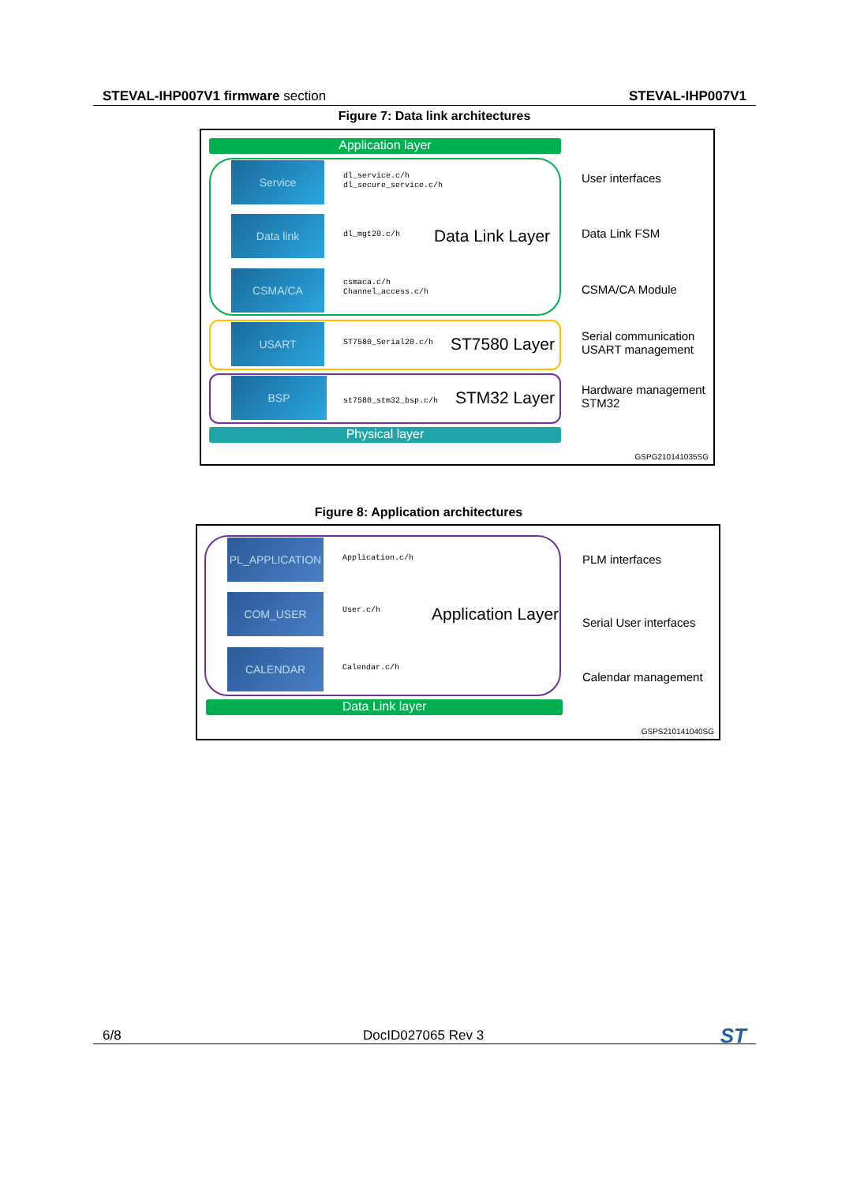STEVAL-IHP007V1 firmware section STEVAL-IHP007V1
Figure 7: Data link architectures
Application layer
Service
dl_service.c/h
dl_secure_service.c/h
User interfaces
Data link
dl_mgt20.c/h Data Link Layer Data Link FSM
CSMA/CA
csmaca.c/h
Channel_access.c/h
CSMA/CA Module
USART
ST7580_Serial20.c/h ST7580 Layer
Serial communication
USART management
BSP
st7580_stm32_bsp.c/h STM32 Layer
Hardware management
STM32
Physical layer
GSPG210141035SG
Figure 8: Application architectures
PL_APPLICATION
Application.c/h PLM interfaces
COM_USER
User.c/h Application Layer Serial User interfaces
CALENDAR
Calendar.c/h
Calendar management
Data Link layer
GSPS210141040SG
6/8 DocID027065 Rev 3 ST